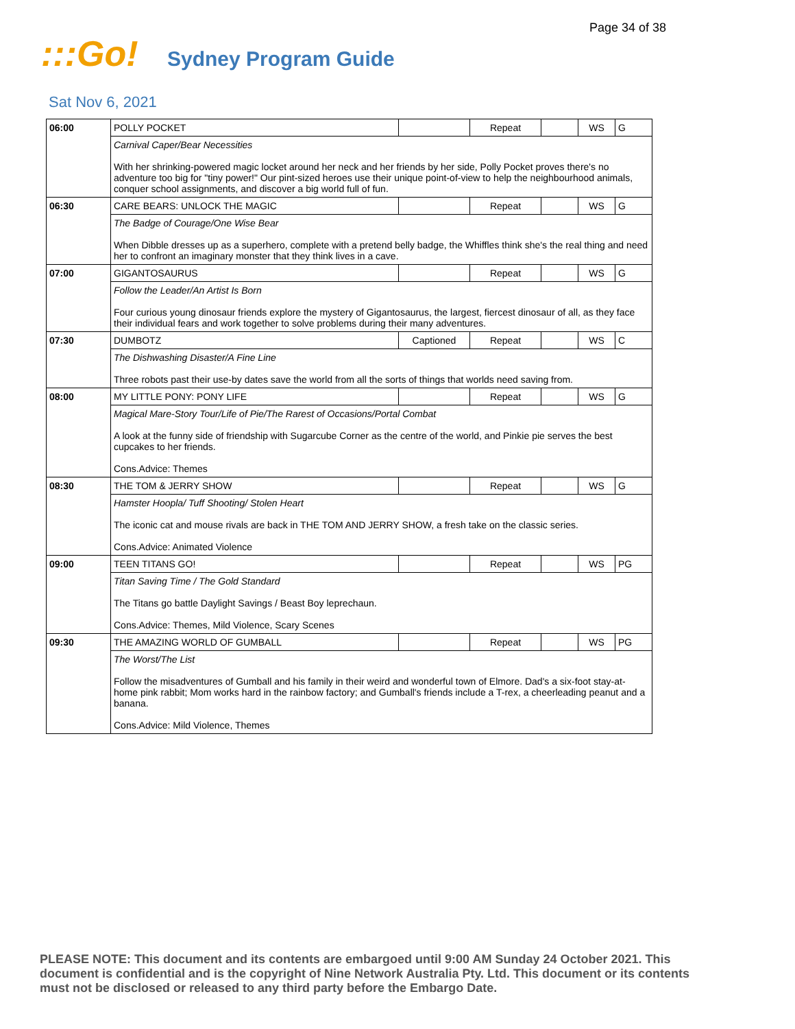Page 34 of 38
:::Go!
Sydney Program Guide
Sat Nov 6, 2021
| 06:00 | POLLY POCKET | | Repeat | | WS | G |
| | Carnival Caper/Bear Necessities With her shrinking-powered magic locket around her neck and her friends by her side, Polly Pocket proves there's no adventure too big for "tiny power!" Our pint-sized heroes use their unique point-of-view to help the neighbourhood animals, conquer school assignments, and discover a big world full of fun. | | | | | |
| 06:30 | CARE BEARS: UNLOCK THE MAGIC | | Repeat | | WS | G |
| | The Badge of Courage/One Wise Bear When Dibble dresses up as a superhero, complete with a pretend belly badge, the Whiffles think she's the real thing and need her to confront an imaginary monster that they think lives in a cave. | | | | | |
| 07:00 | GIGANTOSAURUS | | Repeat | | WS | G |
| | Follow the Leader/An Artist Is Born Four curious young dinosaur friends explore the mystery of Gigantosaurus, the largest, fiercest dinosaur of all, as they face their individual fears and work together to solve problems during their many adventures. | | | | | |
| 07:30 | DUMBOTZ | Captioned | Repeat | | WS | C |
| | The Dishwashing Disaster/A Fine Line Three robots past their use-by dates save the world from all the sorts of things that worlds need saving from. | | | | | |
| 08:00 | MY LITTLE PONY: PONY LIFE | | Repeat | | WS | G |
| | Magical Mare-Story Tour/Life of Pie/The Rarest of Occasions/Portal Combat A look at the funny side of friendship with Sugarcube Corner as the centre of the world, and Pinkie pie serves the best cupcakes to her friends. Cons.Advice: Themes | | | | | |
| 08:30 | THE TOM & JERRY SHOW | | Repeat | | WS | G |
| | Hamster Hoopla/ Tuff Shooting/ Stolen Heart The iconic cat and mouse rivals are back in THE TOM AND JERRY SHOW, a fresh take on the classic series. Cons.Advice: Animated Violence | | | | | |
| 09:00 | TEEN TITANS GO! | | Repeat | | WS | PG |
| | Titan Saving Time / The Gold Standard The Titans go battle Daylight Savings / Beast Boy leprechaun. Cons.Advice: Themes, Mild Violence, Scary Scenes | | | | | |
| 09:30 | THE AMAZING WORLD OF GUMBALL | | Repeat | | WS | PG |
| | The Worst/The List Follow the misadventures of Gumball and his family in their weird and wonderful town of Elmore. Dad's a six-foot stay-at-home pink rabbit; Mom works hard in the rainbow factory; and Gumball's friends include a T-rex, a cheerleading peanut and a banana. Cons.Advice: Mild Violence, Themes | | | | | |
PLEASE NOTE: This document and its contents are embargoed until 9:00 AM Sunday 24 October 2021. This document is confidential and is the copyright of Nine Network Australia Pty. Ltd. This document or its contents must not be disclosed or released to any third party before the Embargo Date.